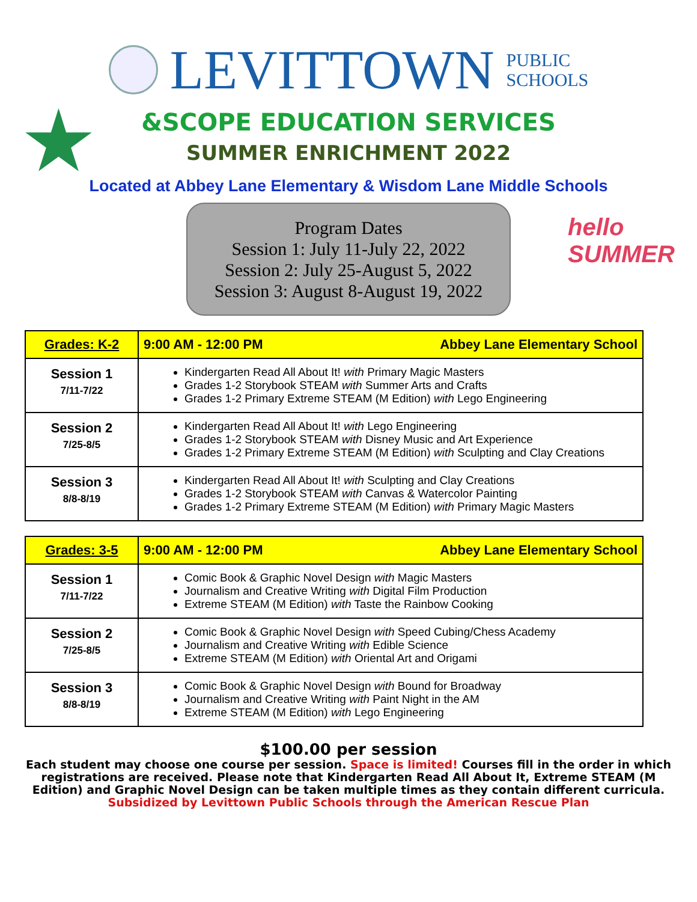LEVITTOWN
PUBLIC
SCHOOLS
&SCOPE EDUCATION SERVICES
SUMMER ENRICHMENT 2022
Located at Abbey Lane Elementary & Wisdom Lane Middle Schools
Program Dates
Session 1: July 11-July 22, 2022
Session 2: July 25-August 5, 2022
Session 3: August 8-August 19, 2022
hello SUMMER
| Grades: K-2 | 9:00 AM - 12:00 PM Abbey Lane Elementary School |
| --- | --- |
| Session 1 7/11-7/22 | Kindergarten Read All About It! with Primary Magic Masters Grades 1-2 Storybook STEAM with Summer Arts and Crafts Grades 1-2 Primary Extreme STEAM (M Edition) with Lego Engineering |
| Session 2 7/25-8/5 | Kindergarten Read All About It! with Lego Engineering Grades 1-2 Storybook STEAM with Disney Music and Art Experience Grades 1-2 Primary Extreme STEAM (M Edition) with Sculpting and Clay Creations |
| Session 3 8/8-8/19 | Kindergarten Read All About It! with Sculpting and Clay Creations Grades 1-2 Storybook STEAM with Canvas & Watercolor Painting Grades 1-2 Primary Extreme STEAM (M Edition) with Primary Magic Masters |
| Grades: 3-5 | 9:00 AM - 12:00 PM Abbey Lane Elementary School |
| --- | --- |
| Session 1 7/11-7/22 | Comic Book & Graphic Novel Design with Magic Masters Journalism and Creative Writing with Digital Film Production Extreme STEAM (M Edition) with Taste the Rainbow Cooking |
| Session 2 7/25-8/5 | Comic Book & Graphic Novel Design with Speed Cubing/Chess Academy Journalism and Creative Writing with Edible Science Extreme STEAM (M Edition) with Oriental Art and Origami |
| Session 3 8/8-8/19 | Comic Book & Graphic Novel Design with Bound for Broadway Journalism and Creative Writing with Paint Night in the AM Extreme STEAM (M Edition) with Lego Engineering |
$100.00 per session
Each student may choose one course per session. Space is limited! Courses fill in the order in which
registrations are received. Please note that Kindergarten Read All About It, Extreme STEAM (M
Edition) and Graphic Novel Design can be taken multiple times as they contain different curricula.
Subsidized by Levittown Public Schools through the American Rescue Plan